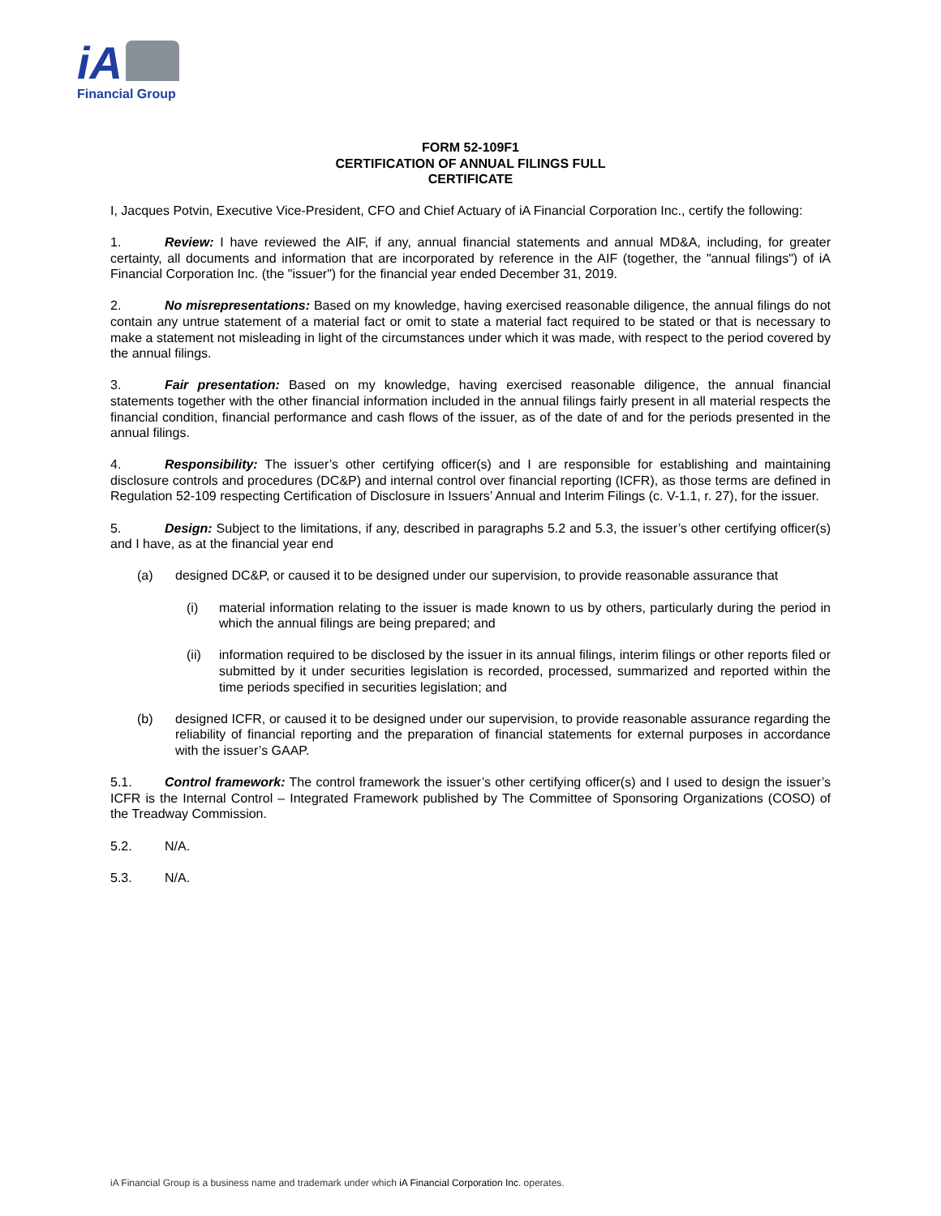iA
Financial Group
FORM 52-109F1
CERTIFICATION OF ANNUAL FILINGS FULL
CERTIFICATE
I, Jacques Potvin, Executive Vice-President, CFO and Chief Actuary of iA Financial Corporation Inc., certify the following:
1. Review: I have reviewed the AIF, if any, annual financial statements and annual MD&A, including, for greater certainty, all documents and information that are incorporated by reference in the AIF (together, the "annual filings") of iA Financial Corporation Inc. (the "issuer") for the financial year ended December 31, 2019.
2. No misrepresentations: Based on my knowledge, having exercised reasonable diligence, the annual filings do not contain any untrue statement of a material fact or omit to state a material fact required to be stated or that is necessary to make a statement not misleading in light of the circumstances under which it was made, with respect to the period covered by the annual filings.
3. Fair presentation: Based on my knowledge, having exercised reasonable diligence, the annual financial statements together with the other financial information included in the annual filings fairly present in all material respects the financial condition, financial performance and cash flows of the issuer, as of the date of and for the periods presented in the annual filings.
4. Responsibility: The issuer’s other certifying officer(s) and I are responsible for establishing and maintaining disclosure controls and procedures (DC&P) and internal control over financial reporting (ICFR), as those terms are defined in Regulation 52-109 respecting Certification of Disclosure in Issuers’ Annual and Interim Filings (c. V-1.1, r. 27), for the issuer.
5. Design: Subject to the limitations, if any, described in paragraphs 5.2 and 5.3, the issuer’s other certifying officer(s) and I have, as at the financial year end
(a) designed DC&P, or caused it to be designed under our supervision, to provide reasonable assurance that
(i) material information relating to the issuer is made known to us by others, particularly during the period in which the annual filings are being prepared; and
(ii) information required to be disclosed by the issuer in its annual filings, interim filings or other reports filed or submitted by it under securities legislation is recorded, processed, summarized and reported within the time periods specified in securities legislation; and
(b) designed ICFR, or caused it to be designed under our supervision, to provide reasonable assurance regarding the reliability of financial reporting and the preparation of financial statements for external purposes in accordance with the issuer’s GAAP.
5.1. Control framework: The control framework the issuer’s other certifying officer(s) and I used to design the issuer’s ICFR is the Internal Control – Integrated Framework published by The Committee of Sponsoring Organizations (COSO) of the Treadway Commission.
5.2. N/A.
5.3. N/A.
iA Financial Group is a business name and trademark under which iA Financial Corporation Inc. operates.